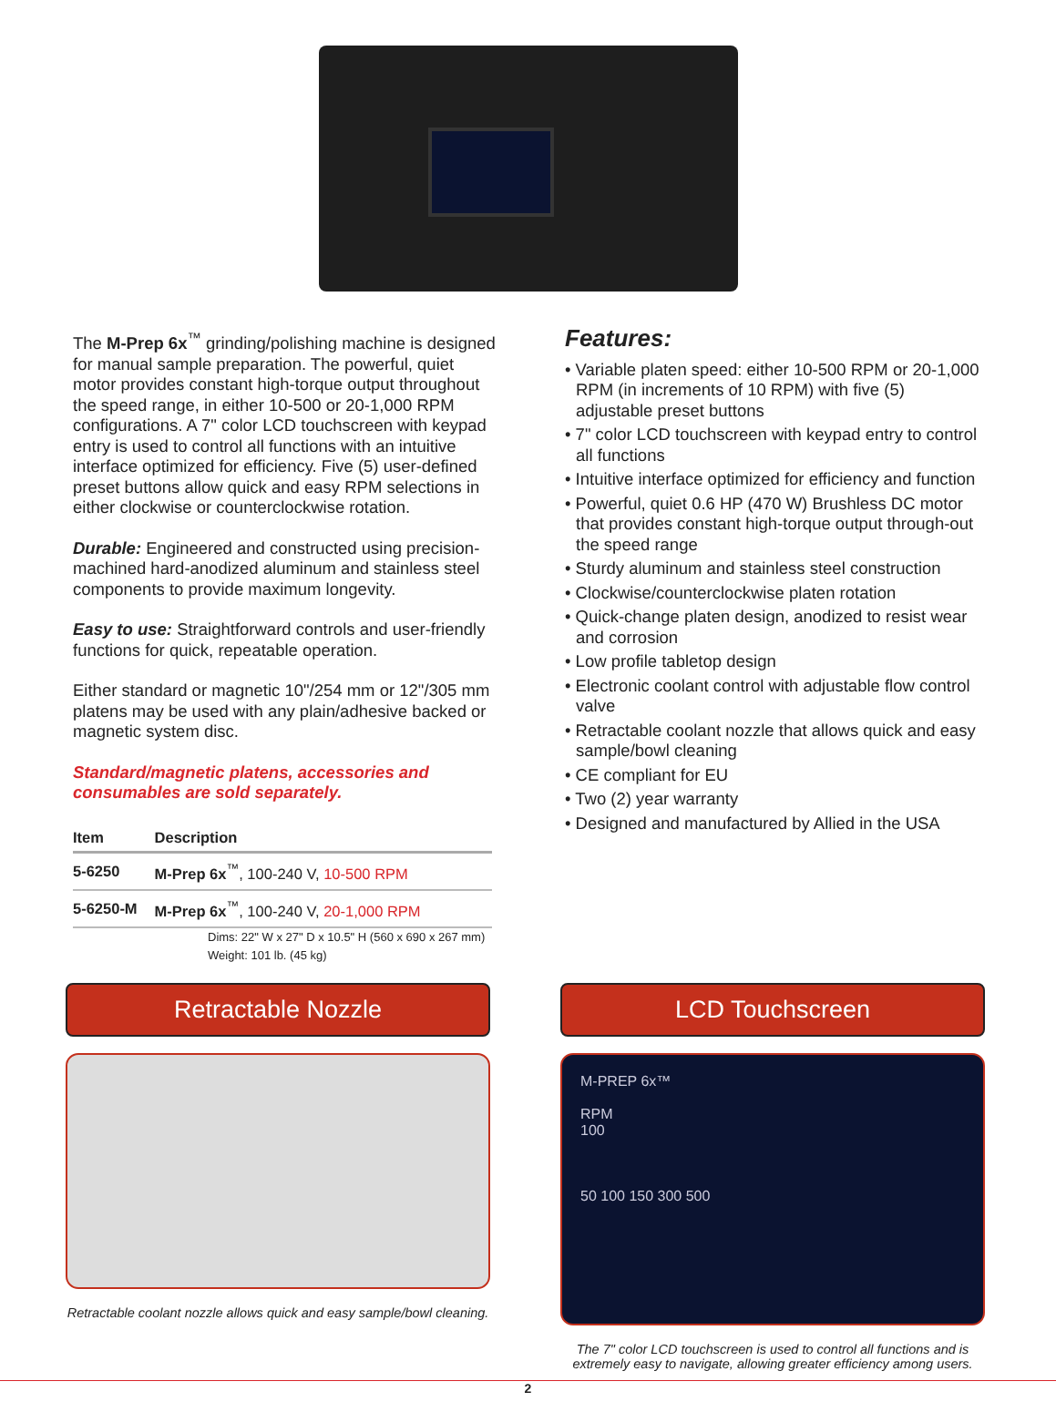The M-Prep 6x<sup>™</sup> grinding/polishing machine is designed for manual sample preparation. The powerful, quiet motor provides constant high-torque output throughout the speed range, in either 10-500 or 20-1,000 RPM configurations. A 7" color LCD touchscreen with keypad entry is used to control all functions with an intuitive interface optimized for efficiency. Five (5) user-defined preset buttons allow quick and easy RPM selections in either clockwise or counterclockwise rotation.
Durable: Engineered and constructed using precision-machined hard-anodized aluminum and stainless steel components to provide maximum longevity.
Easy to use: Straightforward controls and user-friendly functions for quick, repeatable operation.
Either standard or magnetic 10"/254 mm or 12"/305 mm platens may be used with any plain/adhesive backed or magnetic system disc.
Standard/magnetic platens, accessories and consumables are sold separately.
| Item | Description |
| --- | --- |
| 5-6250 | M-Prep 6x<sup>™</sup>, 100-240 V, 10-500 RPM |
| 5-6250-M | M-Prep 6x<sup>™</sup>, 100-240 V, 20-1,000 RPM |
Dims: 22" W x 27" D x 10.5" H (560 x 690 x 267 mm)
Weight: 101 lb. (45 kg)
Features:
• Variable platen speed: either 10-500 RPM or 20-1,000 RPM (in increments of 10 RPM) with five (5) adjustable preset buttons
• 7" color LCD touchscreen with keypad entry to control all functions
• Intuitive interface optimized for efficiency and function
• Powerful, quiet 0.6 HP (470 W) Brushless DC motor that provides constant high-torque output through-out the speed range
• Sturdy aluminum and stainless steel construction
• Clockwise/counterclockwise platen rotation
• Quick-change platen design, anodized to resist wear and corrosion
• Low profile tabletop design
• Electronic coolant control with adjustable flow control valve
• Retractable coolant nozzle that allows quick and easy sample/bowl cleaning
• CE compliant for EU
• Two (2) year warranty
• Designed and manufactured by Allied in the USA
Retractable Nozzle
Retractable coolant nozzle allows quick and easy sample/bowl cleaning.
LCD Touchscreen
M-PREP 6x™
RPM
100
50 100 150 300 500
The 7" color LCD touchscreen is used to control all functions and is extremely easy to navigate, allowing greater efficiency among users.
2